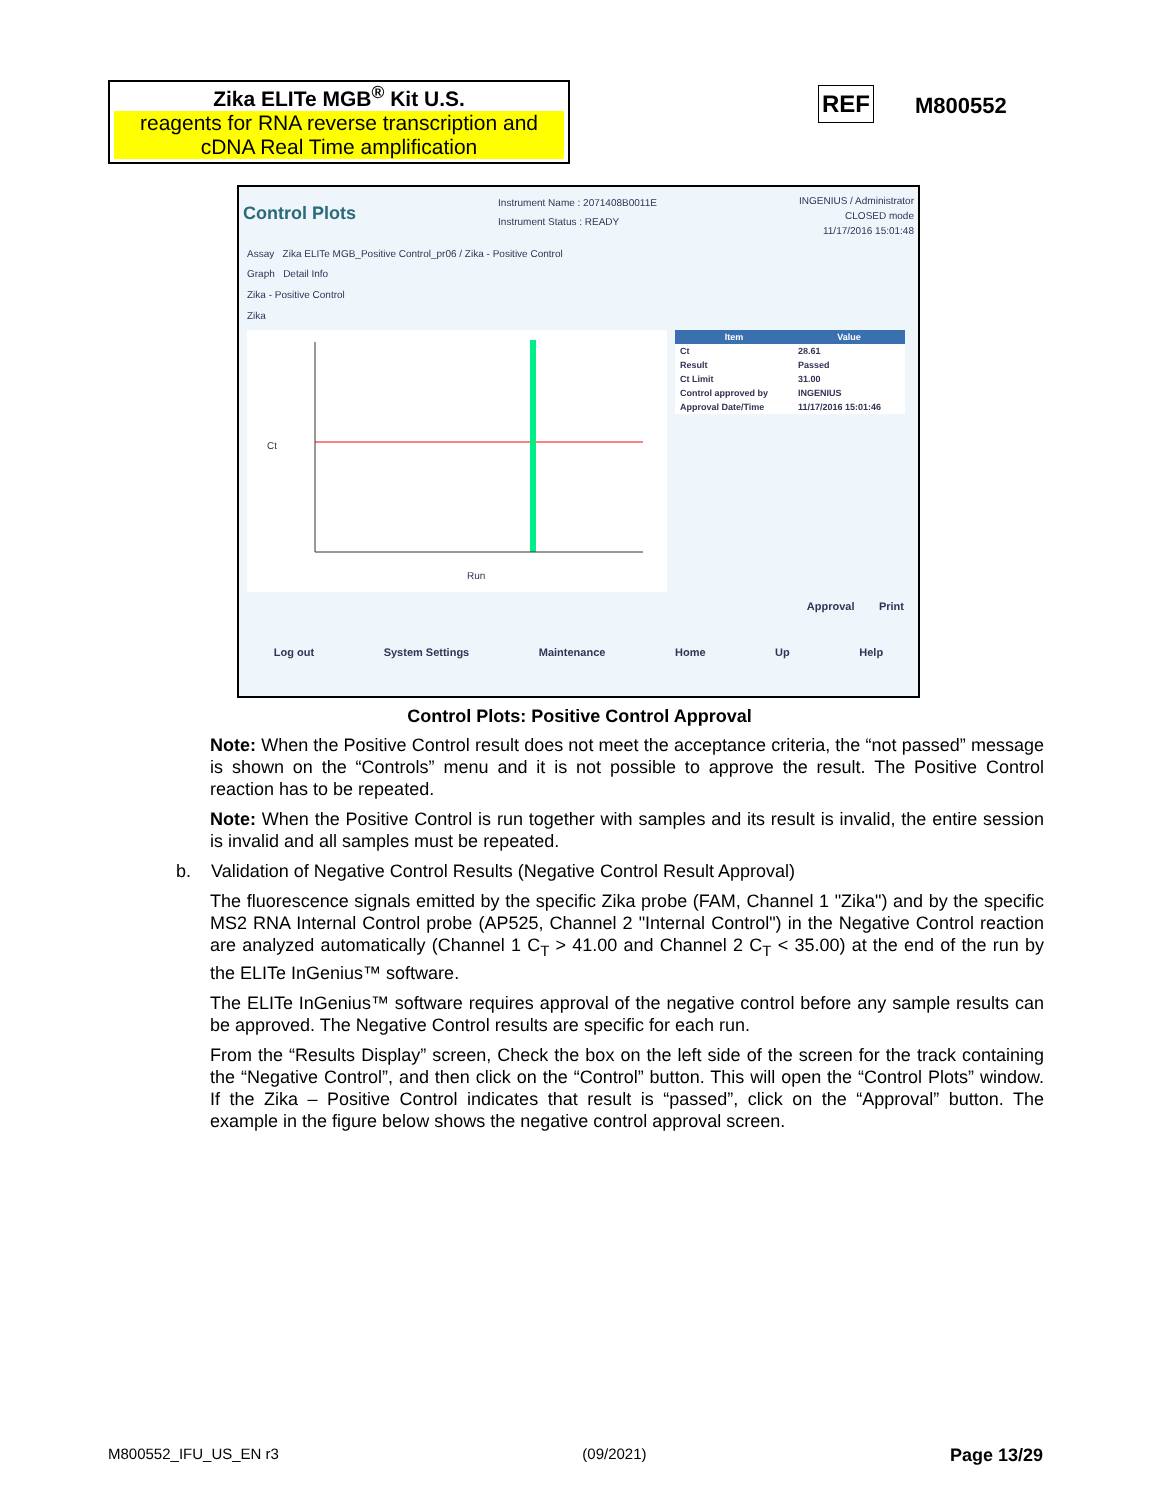Zika ELITe MGB<sup>®</sup> Kit U.S.
reagents for RNA reverse transcription and cDNA Real Time amplification
REF M800552
Control Plots
Instrument Name : 2071408B0011E
Instrument Status : READY
INGENIUS / Administrator
CLOSED mode
11/17/2016 15:01:48
Assay Zika ELITe MGB_Positive Control_pr06 / Zika - Positive Control
Graph Detail Info
Zika - Positive Control
Zika
Run
Ct
| Item | Value |
| --- | --- |
| Ct | 28.61 |
| Result | Passed |
| Ct Limit | 31.00 |
| Control approved by | INGENIUS |
| Approval Date/Time | 11/17/2016 15:01:46 |
Approval Print
Log out System Settings Maintenance Home Up Help
Control Plots: Positive Control Approval
Note: When the Positive Control result does not meet the acceptance criteria, the “not passed” message is shown on the “Controls” menu and it is not possible to approve the result. The Positive Control reaction has to be repeated.
Note: When the Positive Control is run together with samples and its result is invalid, the entire session is invalid and all samples must be repeated.
b. Validation of Negative Control Results (Negative Control Result Approval)
The fluorescence signals emitted by the specific Zika probe (FAM, Channel 1 "Zika") and by the specific MS2 RNA Internal Control probe (AP525, Channel 2 "Internal Control") in the Negative Control reaction are analyzed automatically (Channel 1 C<sub>T</sub> > 41.00 and Channel 2 C<sub>T</sub> < 35.00) at the end of the run by the ELITe InGenius™ software.
The ELITe InGenius™ software requires approval of the negative control before any sample results can be approved. The Negative Control results are specific for each run.
From the “Results Display” screen, Check the box on the left side of the screen for the track containing the “Negative Control”, and then click on the “Control” button. This will open the “Control Plots” window. If the Zika – Positive Control indicates that result is “passed”, click on the “Approval” button. The example in the figure below shows the negative control approval screen.
M800552_IFU_US_EN r3 (09/2021) Page 13/29